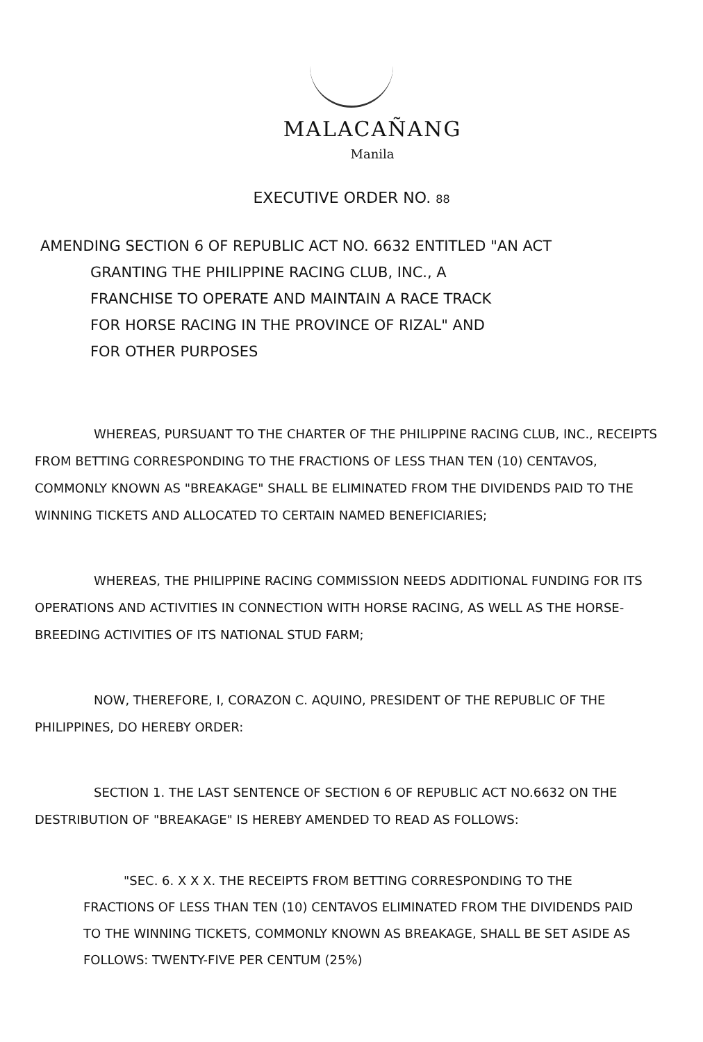MALACAÑANG
Manila
EXECUTIVE ORDER NO. 88
AMENDING SECTION 6 OF REPUBLIC ACT NO. 6632 ENTITLED "AN ACT
GRANTING THE PHILIPPINE RACING CLUB, INC., A
FRANCHISE TO OPERATE AND MAINTAIN A RACE TRACK
FOR HORSE RACING IN THE PROVINCE OF RIZAL" AND
FOR OTHER PURPOSES
WHEREAS, PURSUANT TO THE CHARTER OF THE PHILIPPINE RACING CLUB, INC., RECEIPTS FROM BETTING CORRESPONDING TO THE FRACTIONS OF LESS THAN TEN (10) CENTAVOS, COMMONLY KNOWN AS "BREAKAGE" SHALL BE ELIMINATED FROM THE DIVIDENDS PAID TO THE WINNING TICKETS AND ALLOCATED TO CERTAIN NAMED BENEFICIARIES;
WHEREAS, THE PHILIPPINE RACING COMMISSION NEEDS ADDITIONAL FUNDING FOR ITS OPERATIONS AND ACTIVITIES IN CONNECTION WITH HORSE RACING, AS WELL AS THE HORSE-BREEDING ACTIVITIES OF ITS NATIONAL STUD FARM;
NOW, THEREFORE, I, CORAZON C. AQUINO, PRESIDENT OF THE REPUBLIC OF THE PHILIPPINES, DO HEREBY ORDER:
SECTION 1. THE LAST SENTENCE OF SECTION 6 OF REPUBLIC ACT NO.6632 ON THE DESTRIBUTION OF "BREAKAGE" IS HEREBY AMENDED TO READ AS FOLLOWS:
"SEC. 6. X X X. THE RECEIPTS FROM BETTING CORRESPONDING TO THE FRACTIONS OF LESS THAN TEN (10) CENTAVOS ELIMINATED FROM THE DIVIDENDS PAID TO THE WINNING TICKETS, COMMONLY KNOWN AS BREAKAGE, SHALL BE SET ASIDE AS FOLLOWS: TWENTY-FIVE PER CENTUM (25%)